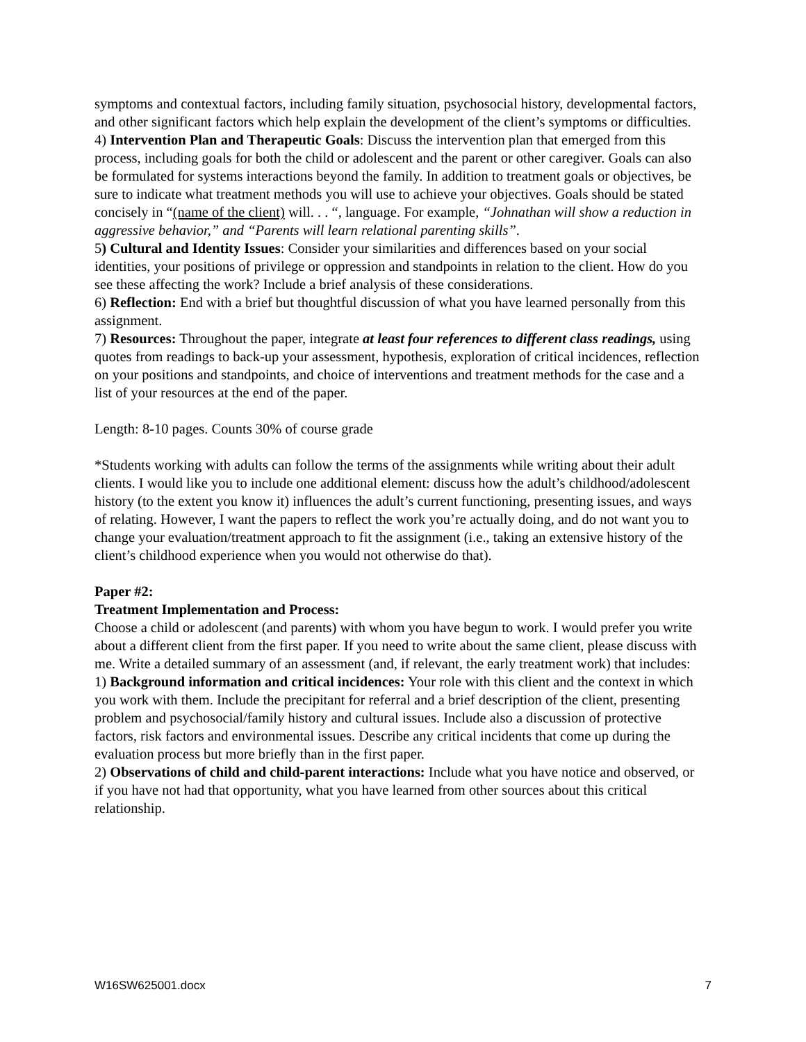symptoms and contextual factors, including family situation, psychosocial history, developmental factors, and other significant factors which help explain the development of the client’s symptoms or difficulties.
4) Intervention Plan and Therapeutic Goals: Discuss the intervention plan that emerged from this process, including goals for both the child or adolescent and the parent or other caregiver. Goals can also be formulated for systems interactions beyond the family. In addition to treatment goals or objectives, be sure to indicate what treatment methods you will use to achieve your objectives. Goals should be stated concisely in “(name of the client) will. . . “, language. For example, “Johnathan will show a reduction in aggressive behavior,” and “Parents will learn relational parenting skills”.
5) Cultural and Identity Issues: Consider your similarities and differences based on your social identities, your positions of privilege or oppression and standpoints in relation to the client. How do you see these affecting the work? Include a brief analysis of these considerations.
6) Reflection: End with a brief but thoughtful discussion of what you have learned personally from this assignment.
7) Resources: Throughout the paper, integrate at least four references to different class readings, using quotes from readings to back-up your assessment, hypothesis, exploration of critical incidences, reflection on your positions and standpoints, and choice of interventions and treatment methods for the case and a list of your resources at the end of the paper.
Length: 8-10 pages. Counts 30% of course grade
*Students working with adults can follow the terms of the assignments while writing about their adult clients. I would like you to include one additional element: discuss how the adult’s childhood/adolescent history (to the extent you know it) influences the adult’s current functioning, presenting issues, and ways of relating. However, I want the papers to reflect the work you’re actually doing, and do not want you to change your evaluation/treatment approach to fit the assignment (i.e., taking an extensive history of the client’s childhood experience when you would not otherwise do that).
Paper #2:
Treatment Implementation and Process:
Choose a child or adolescent (and parents) with whom you have begun to work. I would prefer you write about a different client from the first paper. If you need to write about the same client, please discuss with me. Write a detailed summary of an assessment (and, if relevant, the early treatment work) that includes:
1) Background information and critical incidences: Your role with this client and the context in which you work with them. Include the precipitant for referral and a brief description of the client, presenting problem and psychosocial/family history and cultural issues. Include also a discussion of protective factors, risk factors and environmental issues. Describe any critical incidents that come up during the evaluation process but more briefly than in the first paper.
2) Observations of child and child-parent interactions: Include what you have notice and observed, or if you have not had that opportunity, what you have learned from other sources about this critical relationship.
W16SW625001.docx 7